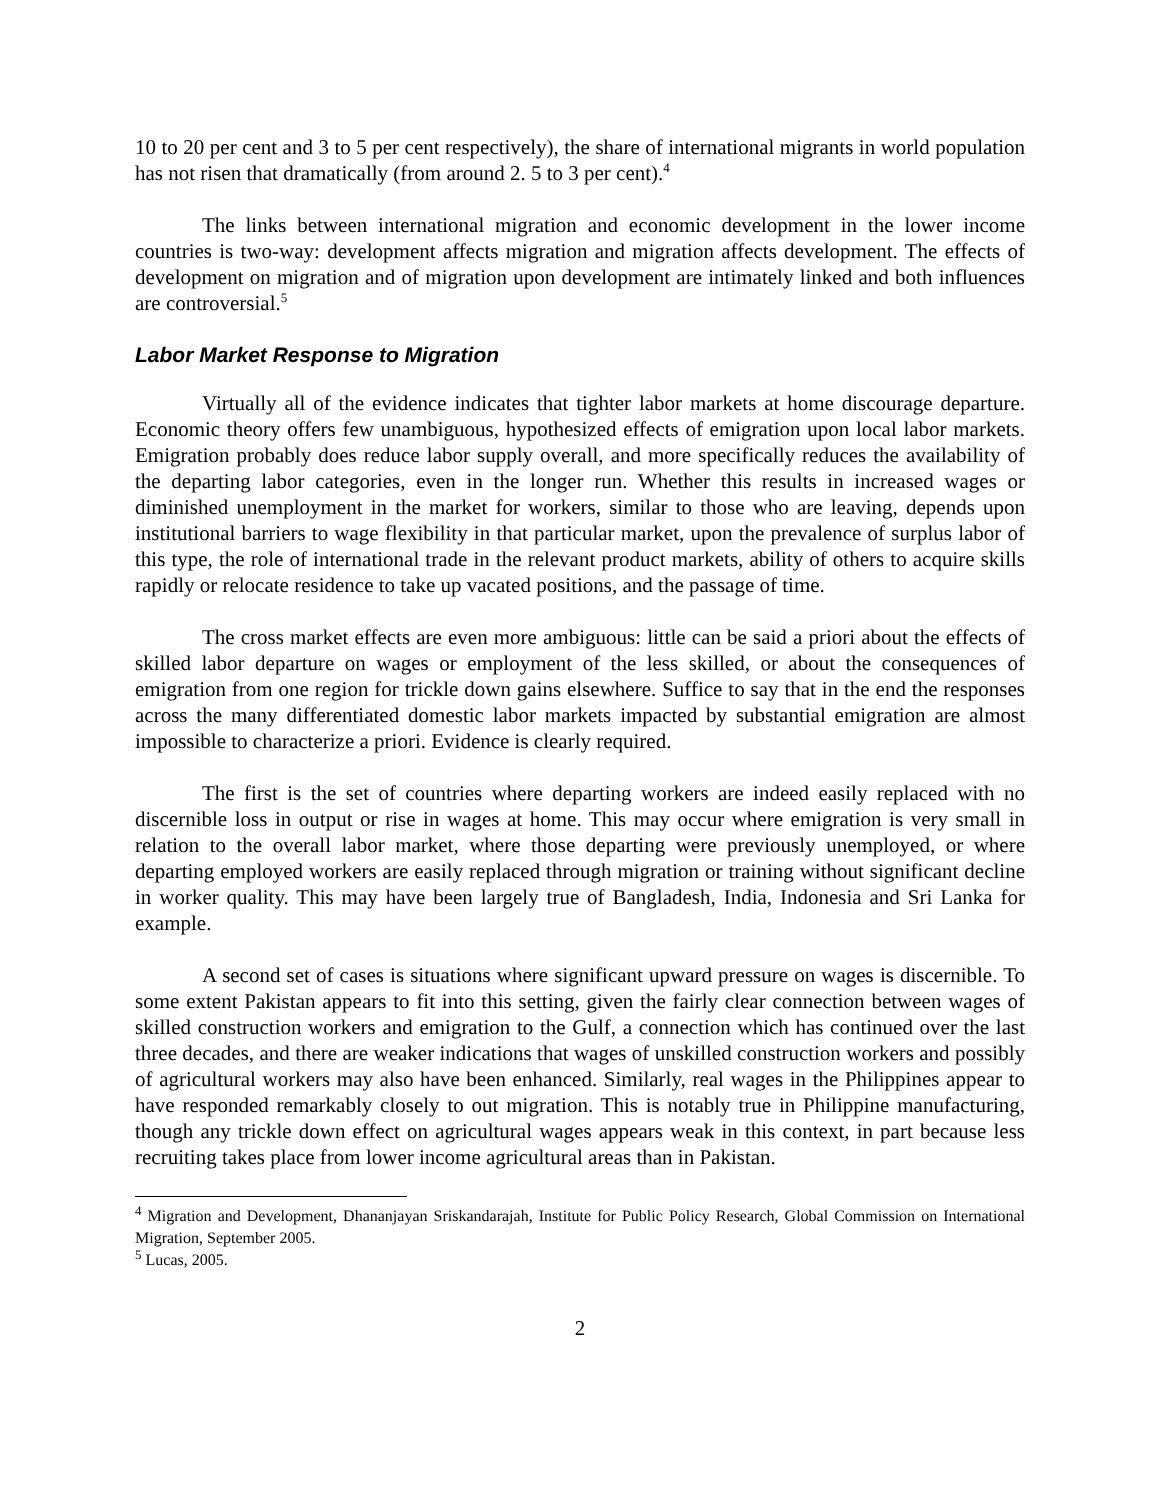10 to 20 per cent and 3 to 5 per cent respectively), the share of international migrants in world population has not risen that dramatically (from around 2. 5 to 3 per cent).<sup>4</sup>
The links between international migration and economic development in the lower income countries is two-way: development affects migration and migration affects development. The effects of development on migration and of migration upon development are intimately linked and both influences are controversial.<sup>5</sup>
Labor Market Response to Migration
Virtually all of the evidence indicates that tighter labor markets at home discourage departure. Economic theory offers few unambiguous, hypothesized effects of emigration upon local labor markets. Emigration probably does reduce labor supply overall, and more specifically reduces the availability of the departing labor categories, even in the longer run. Whether this results in increased wages or diminished unemployment in the market for workers, similar to those who are leaving, depends upon institutional barriers to wage flexibility in that particular market, upon the prevalence of surplus labor of this type, the role of international trade in the relevant product markets, ability of others to acquire skills rapidly or relocate residence to take up vacated positions, and the passage of time.
The cross market effects are even more ambiguous: little can be said a priori about the effects of skilled labor departure on wages or employment of the less skilled, or about the consequences of emigration from one region for trickle down gains elsewhere. Suffice to say that in the end the responses across the many differentiated domestic labor markets impacted by substantial emigration are almost impossible to characterize a priori. Evidence is clearly required.
The first is the set of countries where departing workers are indeed easily replaced with no discernible loss in output or rise in wages at home. This may occur where emigration is very small in relation to the overall labor market, where those departing were previously unemployed, or where departing employed workers are easily replaced through migration or training without significant decline in worker quality. This may have been largely true of Bangladesh, India, Indonesia and Sri Lanka for example.
A second set of cases is situations where significant upward pressure on wages is discernible. To some extent Pakistan appears to fit into this setting, given the fairly clear connection between wages of skilled construction workers and emigration to the Gulf, a connection which has continued over the last three decades, and there are weaker indications that wages of unskilled construction workers and possibly of agricultural workers may also have been enhanced. Similarly, real wages in the Philippines appear to have responded remarkably closely to out migration. This is notably true in Philippine manufacturing, though any trickle down effect on agricultural wages appears weak in this context, in part because less recruiting takes place from lower income agricultural areas than in Pakistan.
<sup>4</sup> Migration and Development, Dhananjayan Sriskandarajah, Institute for Public Policy Research, Global Commission on International Migration, September 2005.
<sup>5</sup> Lucas, 2005.
2